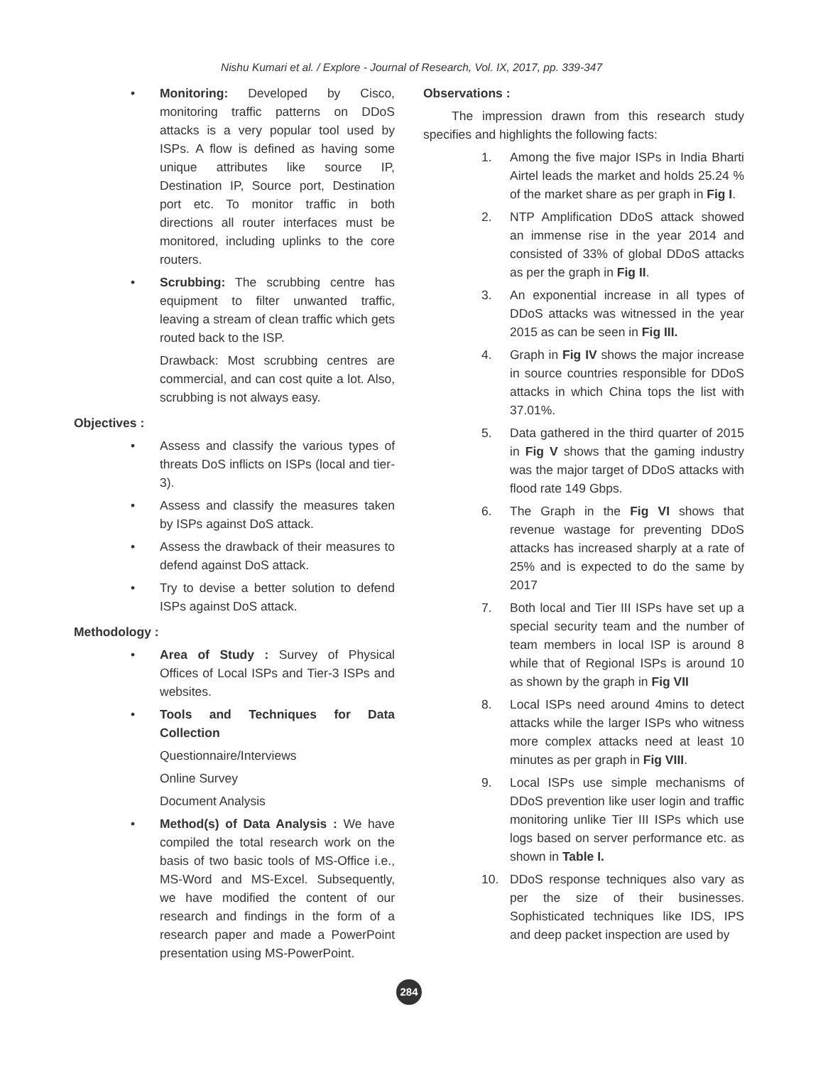Nishu Kumari et al. / Explore - Journal of Research, Vol. IX, 2017, pp. 339-347
• Monitoring: Developed by Cisco, monitoring traffic patterns on DDoS attacks is a very popular tool used by ISPs. A flow is defined as having some unique attributes like source IP, Destination IP, Source port, Destination port etc. To monitor traffic in both directions all router interfaces must be monitored, including uplinks to the core routers.
• Scrubbing: The scrubbing centre has equipment to filter unwanted traffic, leaving a stream of clean traffic which gets routed back to the ISP.
Drawback: Most scrubbing centres are commercial, and can cost quite a lot. Also, scrubbing is not always easy.
Objectives :
• Assess and classify the various types of threats DoS inflicts on ISPs (local and tier-3).
• Assess and classify the measures taken by ISPs against DoS attack.
• Assess the drawback of their measures to defend against DoS attack.
• Try to devise a better solution to defend ISPs against DoS attack.
Methodology :
• Area of Study : Survey of Physical Offices of Local ISPs and Tier-3 ISPs and websites.
• Tools and Techniques for Data Collection
Questionnaire/Interviews
Online Survey
Document Analysis
• Method(s) of Data Analysis : We have compiled the total research work on the basis of two basic tools of MS-Office i.e., MS-Word and MS-Excel. Subsequently, we have modified the content of our research and findings in the form of a research paper and made a PowerPoint presentation using MS-PowerPoint.
Observations :
The impression drawn from this research study specifies and highlights the following facts:
1. Among the five major ISPs in India Bharti Airtel leads the market and holds 25.24 % of the market share as per graph in Fig I.
2. NTP Amplification DDoS attack showed an immense rise in the year 2014 and consisted of 33% of global DDoS attacks as per the graph in Fig II.
3. An exponential increase in all types of DDoS attacks was witnessed in the year 2015 as can be seen in Fig III.
4. Graph in Fig IV shows the major increase in source countries responsible for DDoS attacks in which China tops the list with 37.01%.
5. Data gathered in the third quarter of 2015 in Fig V shows that the gaming industry was the major target of DDoS attacks with flood rate 149 Gbps.
6. The Graph in the Fig VI shows that revenue wastage for preventing DDoS attacks has increased sharply at a rate of 25% and is expected to do the same by 2017
7. Both local and Tier III ISPs have set up a special security team and the number of team members in local ISP is around 8 while that of Regional ISPs is around 10 as shown by the graph in Fig VII
8. Local ISPs need around 4mins to detect attacks while the larger ISPs who witness more complex attacks need at least 10 minutes as per graph in Fig VIII.
9. Local ISPs use simple mechanisms of DDoS prevention like user login and traffic monitoring unlike Tier III ISPs which use logs based on server performance etc. as shown in Table I.
10. DDoS response techniques also vary as per the size of their businesses. Sophisticated techniques like IDS, IPS and deep packet inspection are used by
284